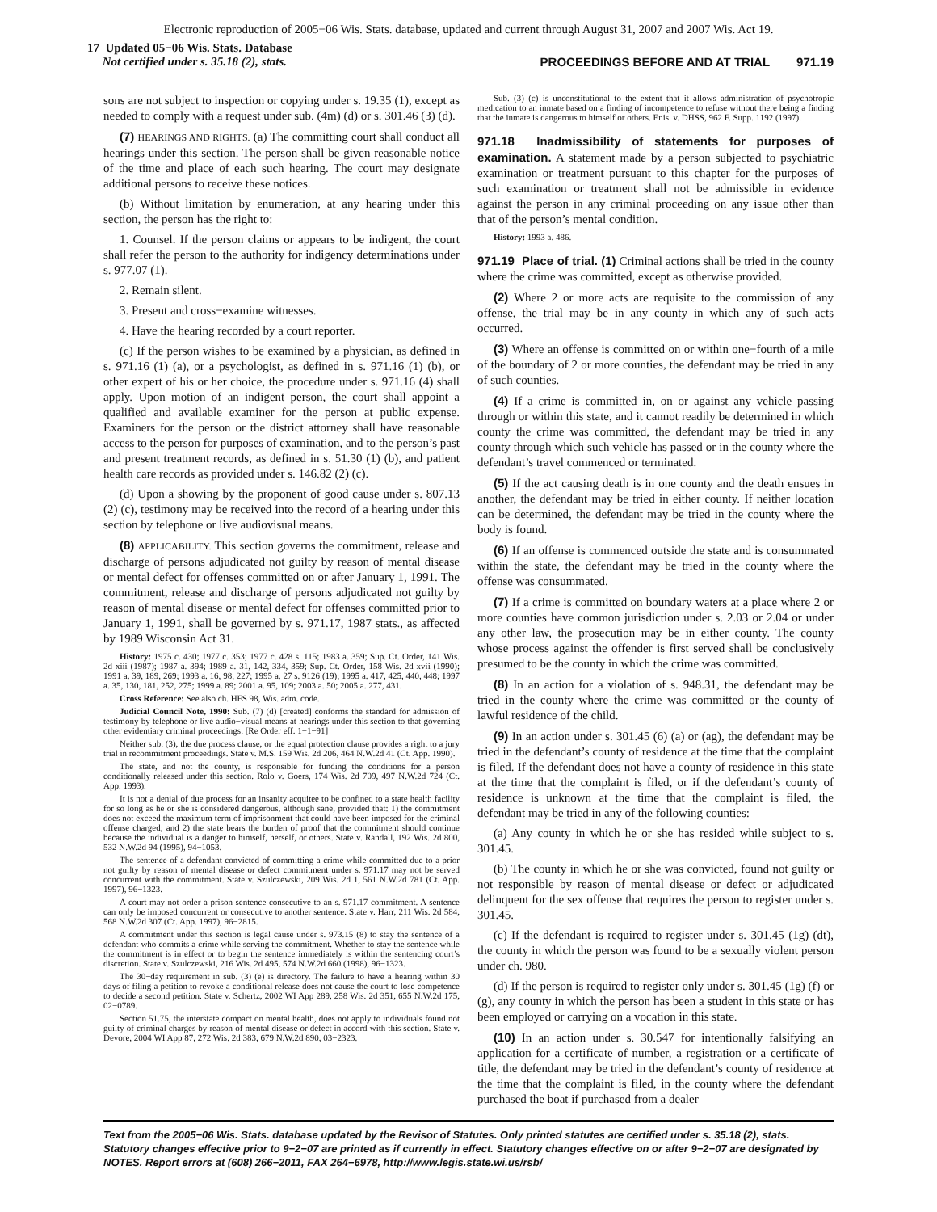Electronic reproduction of 2005−06 Wis. Stats. database, updated and current through August 31, 2007 and 2007 Wis. Act 19.
17 Updated 05−06 Wis. Stats. Database
Not certified under s. 35.18 (2), stats.
PROCEEDINGS BEFORE AND AT TRIAL 971.19
sons are not subject to inspection or copying under s. 19.35 (1), except as needed to comply with a request under sub. (4m) (d) or s. 301.46 (3) (d).
(7) HEARINGS AND RIGHTS. (a) The committing court shall conduct all hearings under this section. The person shall be given reasonable notice of the time and place of each such hearing. The court may designate additional persons to receive these notices.
(b) Without limitation by enumeration, at any hearing under this section, the person has the right to:
1. Counsel. If the person claims or appears to be indigent, the court shall refer the person to the authority for indigency determinations under s. 977.07 (1).
2. Remain silent.
3. Present and cross−examine witnesses.
4. Have the hearing recorded by a court reporter.
(c) If the person wishes to be examined by a physician, as defined in s. 971.16 (1) (a), or a psychologist, as defined in s. 971.16 (1) (b), or other expert of his or her choice, the procedure under s. 971.16 (4) shall apply. Upon motion of an indigent person, the court shall appoint a qualified and available examiner for the person at public expense. Examiners for the person or the district attorney shall have reasonable access to the person for purposes of examination, and to the person’s past and present treatment records, as defined in s. 51.30 (1) (b), and patient health care records as provided under s. 146.82 (2) (c).
(d) Upon a showing by the proponent of good cause under s. 807.13 (2) (c), testimony may be received into the record of a hearing under this section by telephone or live audiovisual means.
(8) APPLICABILITY. This section governs the commitment, release and discharge of persons adjudicated not guilty by reason of mental disease or mental defect for offenses committed on or after January 1, 1991. The commitment, release and discharge of persons adjudicated not guilty by reason of mental disease or mental defect for offenses committed prior to January 1, 1991, shall be governed by s. 971.17, 1987 stats., as affected by 1989 Wisconsin Act 31.
History: 1975 c. 430; 1977 c. 353; 1977 c. 428 s. 115; 1983 a. 359; Sup. Ct. Order, 141 Wis. 2d xiii (1987); 1987 a. 394; 1989 a. 31, 142, 334, 359; Sup. Ct. Order, 158 Wis. 2d xvii (1990); 1991 a. 39, 189, 269; 1993 a. 16, 98, 227; 1995 a. 27 s. 9126 (19); 1995 a. 417, 425, 440, 448; 1997 a. 35, 130, 181, 252, 275; 1999 a. 89; 2001 a. 95, 109; 2003 a. 50; 2005 a. 277, 431.
Cross Reference: See also ch. HFS 98, Wis. adm. code.
Judicial Council Note, 1990: Sub. (7) (d) [created] conforms the standard for admission of testimony by telephone or live audio−visual means at hearings under this section to that governing other evidentiary criminal proceedings. [Re Order eff. 1−1−91]
Neither sub. (3), the due process clause, or the equal protection clause provides a right to a jury trial in recommitment proceedings. State v. M.S. 159 Wis. 2d 206, 464 N.W.2d 41 (Ct. App. 1990).
The state, and not the county, is responsible for funding the conditions for a person conditionally released under this section. Rolo v. Goers, 174 Wis. 2d 709, 497 N.W.2d 724 (Ct. App. 1993).
It is not a denial of due process for an insanity acquitee to be confined to a state health facility for so long as he or she is considered dangerous, although sane, provided that: 1) the commitment does not exceed the maximum term of imprisonment that could have been imposed for the criminal offense charged; and 2) the state bears the burden of proof that the commitment should continue because the individual is a danger to himself, herself, or others. State v. Randall, 192 Wis. 2d 800, 532 N.W.2d 94 (1995), 94−1053.
The sentence of a defendant convicted of committing a crime while committed due to a prior not guilty by reason of mental disease or defect commitment under s. 971.17 may not be served concurrent with the commitment. State v. Szulczewski, 209 Wis. 2d 1, 561 N.W.2d 781 (Ct. App. 1997), 96−1323.
A court may not order a prison sentence consecutive to an s. 971.17 commitment. A sentence can only be imposed concurrent or consecutive to another sentence. State v. Harr, 211 Wis. 2d 584, 568 N.W.2d 307 (Ct. App. 1997), 96−2815.
A commitment under this section is legal cause under s. 973.15 (8) to stay the sentence of a defendant who commits a crime while serving the commitment. Whether to stay the sentence while the commitment is in effect or to begin the sentence immediately is within the sentencing court’s discretion. State v. Szulczewski, 216 Wis. 2d 495, 574 N.W.2d 660 (1998), 96−1323.
The 30−day requirement in sub. (3) (e) is directory. The failure to have a hearing within 30 days of filing a petition to revoke a conditional release does not cause the court to lose competence to decide a second petition. State v. Schertz, 2002 WI App 289, 258 Wis. 2d 351, 655 N.W.2d 175, 02−0789.
Section 51.75, the interstate compact on mental health, does not apply to individuals found not guilty of criminal charges by reason of mental disease or defect in accord with this section. State v. Devore, 2004 WI App 87, 272 Wis. 2d 383, 679 N.W.2d 890, 03−2323.
Sub. (3) (c) is unconstitutional to the extent that it allows administration of psychotropic medication to an inmate based on a finding of incompetence to refuse without there being a finding that the inmate is dangerous to himself or others. Enis. v. DHSS, 962 F. Supp. 1192 (1997).
971.18 Inadmissibility of statements for purposes of examination. A statement made by a person subjected to psychiatric examination or treatment pursuant to this chapter for the purposes of such examination or treatment shall not be admissible in evidence against the person in any criminal proceeding on any issue other than that of the person’s mental condition.
History: 1993 a. 486.
971.19 Place of trial. (1) Criminal actions shall be tried in the county where the crime was committed, except as otherwise provided.
(2) Where 2 or more acts are requisite to the commission of any offense, the trial may be in any county in which any of such acts occurred.
(3) Where an offense is committed on or within one−fourth of a mile of the boundary of 2 or more counties, the defendant may be tried in any of such counties.
(4) If a crime is committed in, on or against any vehicle passing through or within this state, and it cannot readily be determined in which county the crime was committed, the defendant may be tried in any county through which such vehicle has passed or in the county where the defendant’s travel commenced or terminated.
(5) If the act causing death is in one county and the death ensues in another, the defendant may be tried in either county. If neither location can be determined, the defendant may be tried in the county where the body is found.
(6) If an offense is commenced outside the state and is consummated within the state, the defendant may be tried in the county where the offense was consummated.
(7) If a crime is committed on boundary waters at a place where 2 or more counties have common jurisdiction under s. 2.03 or 2.04 or under any other law, the prosecution may be in either county. The county whose process against the offender is first served shall be conclusively presumed to be the county in which the crime was committed.
(8) In an action for a violation of s. 948.31, the defendant may be tried in the county where the crime was committed or the county of lawful residence of the child.
(9) In an action under s. 301.45 (6) (a) or (ag), the defendant may be tried in the defendant’s county of residence at the time that the complaint is filed. If the defendant does not have a county of residence in this state at the time that the complaint is filed, or if the defendant’s county of residence is unknown at the time that the complaint is filed, the defendant may be tried in any of the following counties:
(a) Any county in which he or she has resided while subject to s. 301.45.
(b) The county in which he or she was convicted, found not guilty or not responsible by reason of mental disease or defect or adjudicated delinquent for the sex offense that requires the person to register under s. 301.45.
(c) If the defendant is required to register under s. 301.45 (1g) (dt), the county in which the person was found to be a sexually violent person under ch. 980.
(d) If the person is required to register only under s. 301.45 (1g) (f) or (g), any county in which the person has been a student in this state or has been employed or carrying on a vocation in this state.
(10) In an action under s. 30.547 for intentionally falsifying an application for a certificate of number, a registration or a certificate of title, the defendant may be tried in the defendant’s county of residence at the time that the complaint is filed, in the county where the defendant purchased the boat if purchased from a dealer
Text from the 2005−06 Wis. Stats. database updated by the Revisor of Statutes. Only printed statutes are certified under s. 35.18 (2), stats. Statutory changes effective prior to 9−2−07 are printed as if currently in effect. Statutory changes effective on or after 9−2−07 are designated by NOTES. Report errors at (608) 266−2011, FAX 264−6978, http://www.legis.state.wi.us/rsb/